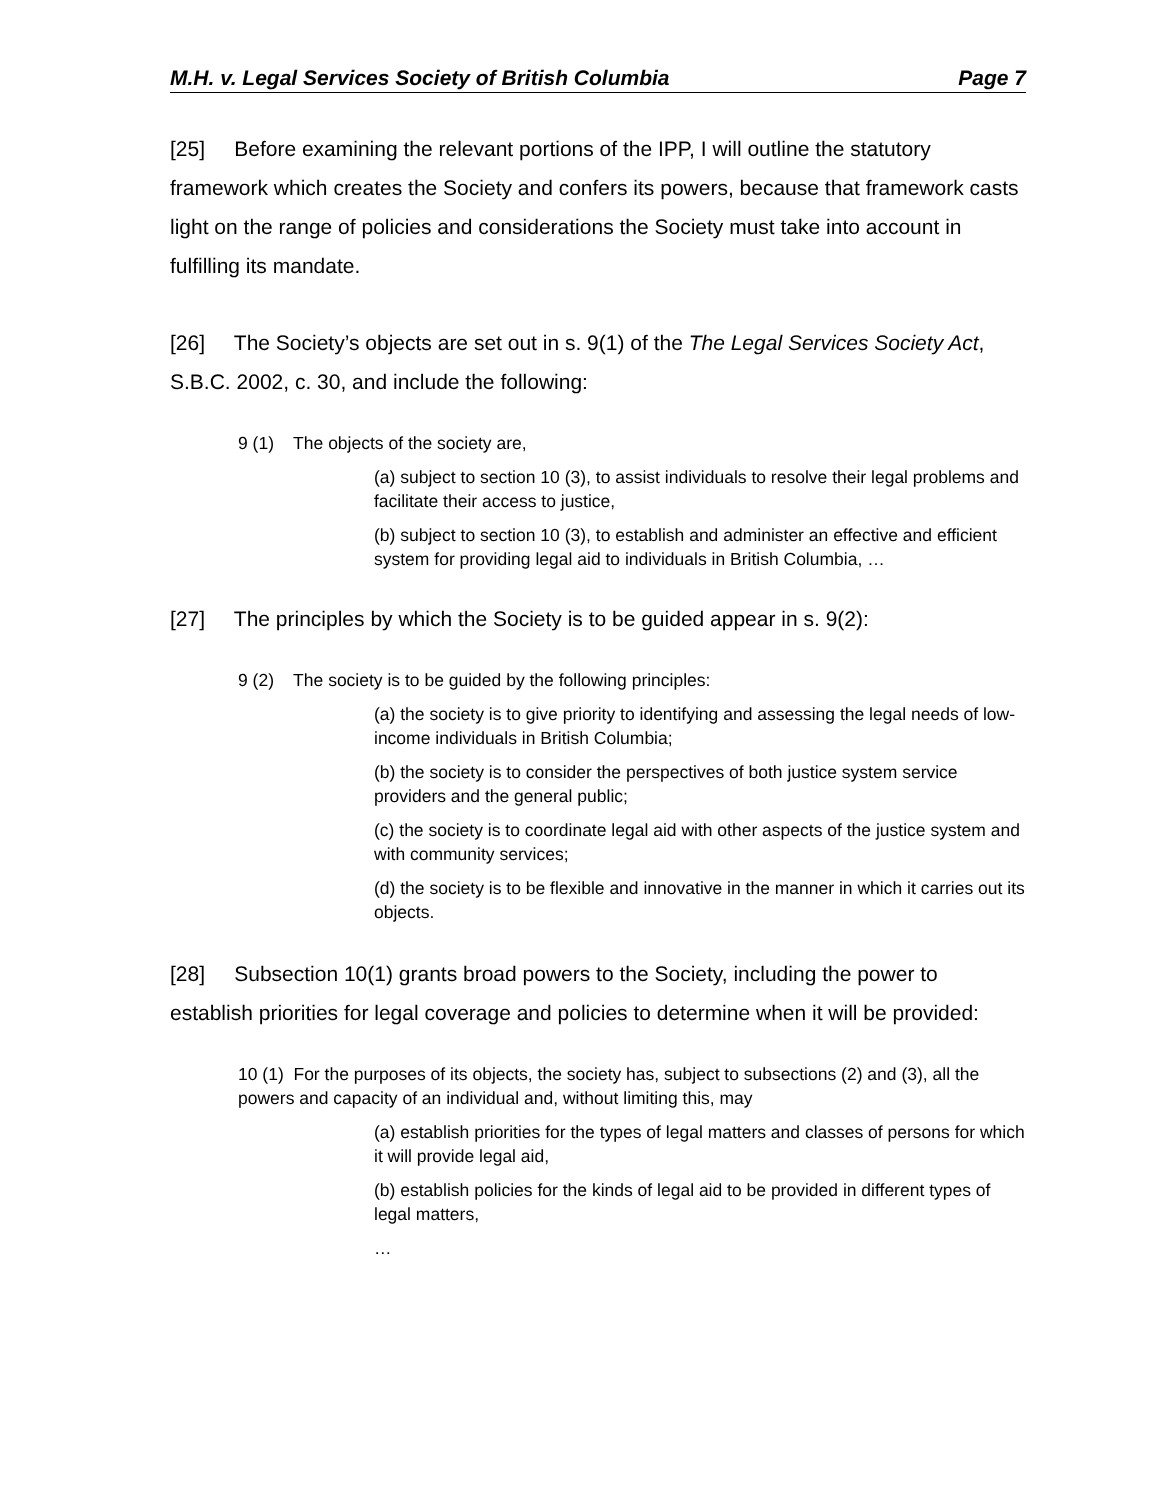M.H. v. Legal Services Society of British Columbia Page 7
[25] Before examining the relevant portions of the IPP, I will outline the statutory framework which creates the Society and confers its powers, because that framework casts light on the range of policies and considerations the Society must take into account in fulfilling its mandate.
[26] The Society’s objects are set out in s. 9(1) of the The Legal Services Society Act, S.B.C. 2002, c. 30, and include the following:
9 (1) The objects of the society are,
(a) subject to section 10 (3), to assist individuals to resolve their legal problems and facilitate their access to justice,
(b) subject to section 10 (3), to establish and administer an effective and efficient system for providing legal aid to individuals in British Columbia, …
[27] The principles by which the Society is to be guided appear in s. 9(2):
9 (2) The society is to be guided by the following principles:
(a) the society is to give priority to identifying and assessing the legal needs of low-income individuals in British Columbia;
(b) the society is to consider the perspectives of both justice system service providers and the general public;
(c) the society is to coordinate legal aid with other aspects of the justice system and with community services;
(d) the society is to be flexible and innovative in the manner in which it carries out its objects.
[28] Subsection 10(1) grants broad powers to the Society, including the power to establish priorities for legal coverage and policies to determine when it will be provided:
10 (1) For the purposes of its objects, the society has, subject to subsections (2) and (3), all the powers and capacity of an individual and, without limiting this, may
(a) establish priorities for the types of legal matters and classes of persons for which it will provide legal aid,
(b) establish policies for the kinds of legal aid to be provided in different types of legal matters,
…